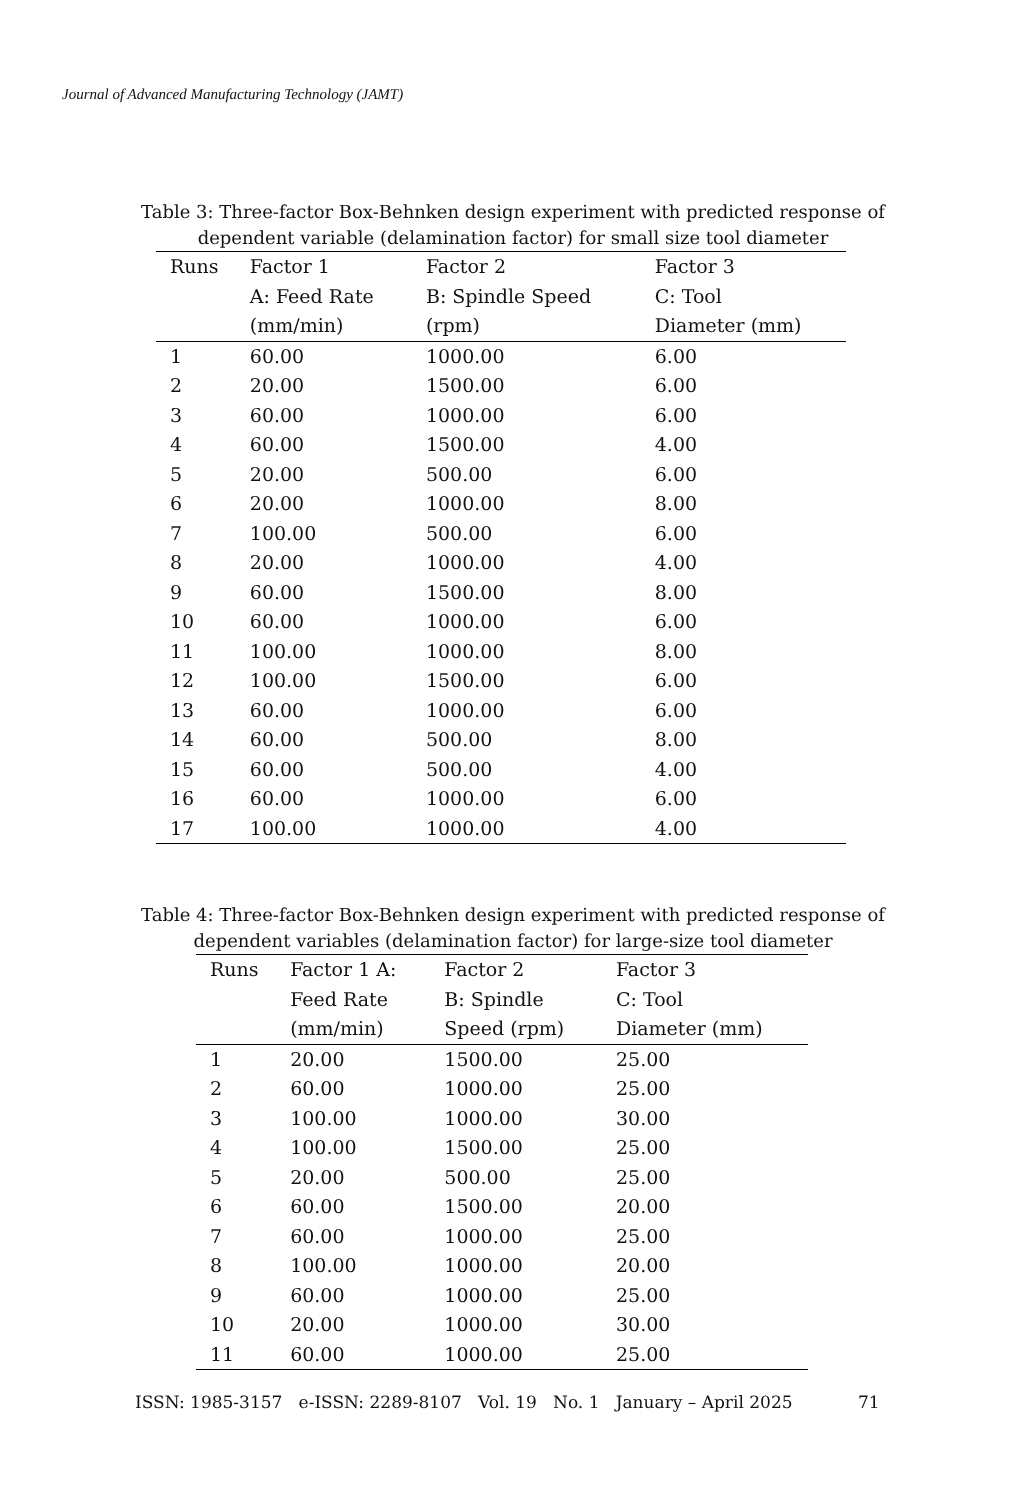Journal of Advanced Manufacturing Technology (JAMT)
Table 3: Three-factor Box-Behnken design experiment with predicted response of dependent variable (delamination factor) for small size tool diameter
| Runs | Factor 1 | Factor 2 | Factor 3 |
| --- | --- | --- | --- |
| | A: Feed Rate (mm/min) | B: Spindle Speed (rpm) | C: Tool Diameter (mm) |
| 1 | 60.00 | 1000.00 | 6.00 |
| 2 | 20.00 | 1500.00 | 6.00 |
| 3 | 60.00 | 1000.00 | 6.00 |
| 4 | 60.00 | 1500.00 | 4.00 |
| 5 | 20.00 | 500.00 | 6.00 |
| 6 | 20.00 | 1000.00 | 8.00 |
| 7 | 100.00 | 500.00 | 6.00 |
| 8 | 20.00 | 1000.00 | 4.00 |
| 9 | 60.00 | 1500.00 | 8.00 |
| 10 | 60.00 | 1000.00 | 6.00 |
| 11 | 100.00 | 1000.00 | 8.00 |
| 12 | 100.00 | 1500.00 | 6.00 |
| 13 | 60.00 | 1000.00 | 6.00 |
| 14 | 60.00 | 500.00 | 8.00 |
| 15 | 60.00 | 500.00 | 4.00 |
| 16 | 60.00 | 1000.00 | 6.00 |
| 17 | 100.00 | 1000.00 | 4.00 |
Table 4: Three-factor Box-Behnken design experiment with predicted response of dependent variables (delamination factor) for large-size tool diameter
| Runs | Factor 1 A: | Factor 2 | Factor 3 |
| --- | --- | --- | --- |
| | Feed Rate (mm/min) | B: Spindle Speed (rpm) | C: Tool Diameter (mm) |
| 1 | 20.00 | 1500.00 | 25.00 |
| 2 | 60.00 | 1000.00 | 25.00 |
| 3 | 100.00 | 1000.00 | 30.00 |
| 4 | 100.00 | 1500.00 | 25.00 |
| 5 | 20.00 | 500.00 | 25.00 |
| 6 | 60.00 | 1500.00 | 20.00 |
| 7 | 60.00 | 1000.00 | 25.00 |
| 8 | 100.00 | 1000.00 | 20.00 |
| 9 | 60.00 | 1000.00 | 25.00 |
| 10 | 20.00 | 1000.00 | 30.00 |
| 11 | 60.00 | 1000.00 | 25.00 |
ISSN: 1985-3157 e-ISSN: 2289-8107 Vol. 19 No. 1 January – April 2025 71